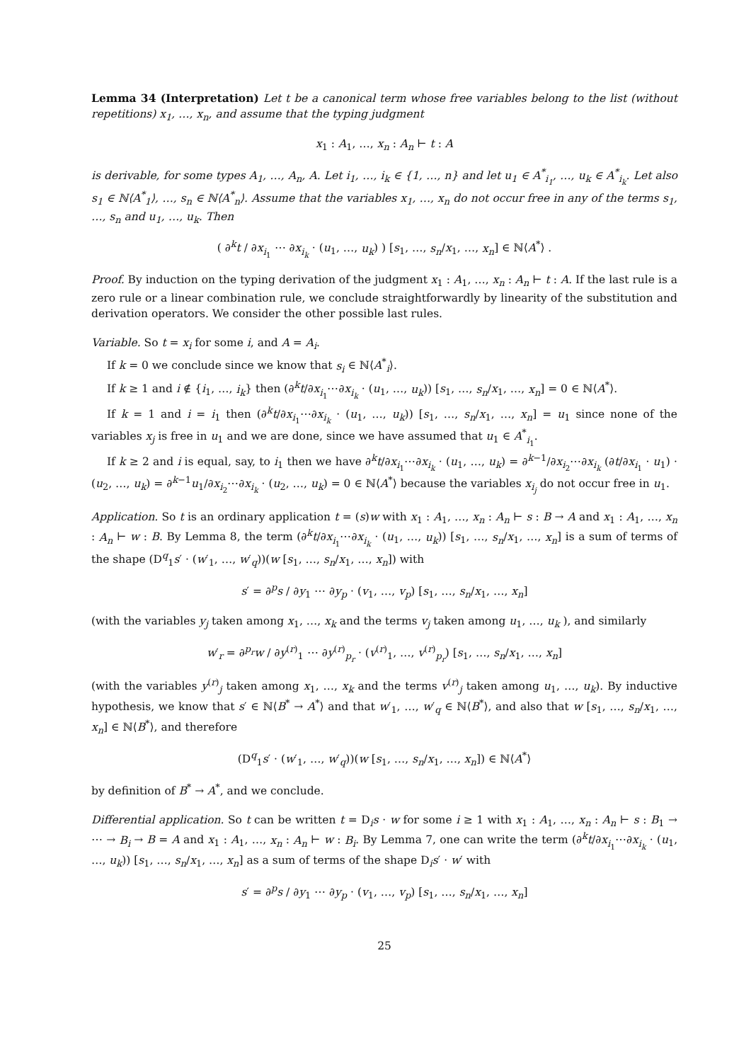Lemma 34 (Interpretation) Let t be a canonical term whose free variables belong to the list (without repetitions) x<sub>1</sub>, …, x<sub>n</sub>, and assume that the typing judgment
x<sub>1</sub> : A<sub>1</sub>, …, x<sub>n</sub> : A<sub>n</sub> ⊢ t : A
is derivable, for some types A<sub>1</sub>, …, A<sub>n</sub>, A. Let i<sub>1</sub>, …, i<sub>k</sub> ∈ {1, …, n} and let u<sub>1</sub> ∈ A<sup>*</sup><sub>i<sub>1</sub></sub>, …, u<sub>k</sub> ∈ A<sup>*</sup><sub>i<sub>k</sub></sub>. Let also s<sub>1</sub> ∈ ℕ⟨A<sup>*</sup><sub>1</sub>⟩, …, s<sub>n</sub> ∈ ℕ⟨A<sup>*</sup><sub>n</sub>⟩. Assume that the variables x<sub>1</sub>, …, x<sub>n</sub> do not occur free in any of the terms s<sub>1</sub>, …, s<sub>n</sub> and u<sub>1</sub>, …, u<sub>k</sub>. Then
( ∂<sup>k</sup>t / ∂x<sub>i<sub>1</sub></sub> ⋯ ∂x<sub>i<sub>k</sub></sub> · (u<sub>1</sub>, …, u<sub>k</sub>) ) [s<sub>1</sub>, …, s<sub>n</sub>/x<sub>1</sub>, …, x<sub>n</sub>] ∈ ℕ⟨A<sup>*</sup>⟩ .
Proof. By induction on the typing derivation of the judgment x<sub>1</sub> : A<sub>1</sub>, …, x<sub>n</sub> : A<sub>n</sub> ⊢ t : A. If the last rule is a zero rule or a linear combination rule, we conclude straightforwardly by linearity of the substitution and derivation operators. We consider the other possible last rules.
Variable. So t = x<sub>i</sub> for some i, and A = A<sub>i</sub>.
If k = 0 we conclude since we know that s<sub>i</sub> ∈ ℕ⟨A<sup>*</sup><sub>i</sub>⟩.
If k ≥ 1 and i ∉ {i<sub>1</sub>, …, i<sub>k</sub>} then (∂<sup>k</sup>t/∂x<sub>i<sub>1</sub></sub>⋯∂x<sub>i<sub>k</sub></sub> · (u<sub>1</sub>, …, u<sub>k</sub>)) [s<sub>1</sub>, …, s<sub>n</sub>/x<sub>1</sub>, …, x<sub>n</sub>] = 0 ∈ ℕ⟨A<sup>*</sup>⟩.
If k = 1 and i = i<sub>1</sub> then (∂<sup>k</sup>t/∂x<sub>i<sub>1</sub></sub>⋯∂x<sub>i<sub>k</sub></sub> · (u<sub>1</sub>, …, u<sub>k</sub>)) [s<sub>1</sub>, …, s<sub>n</sub>/x<sub>1</sub>, …, x<sub>n</sub>] = u<sub>1</sub> since none of the variables x<sub>j</sub> is free in u<sub>1</sub> and we are done, since we have assumed that u<sub>1</sub> ∈ A<sup>*</sup><sub>i<sub>1</sub></sub>.
If k ≥ 2 and i is equal, say, to i<sub>1</sub> then we have ∂<sup>k</sup>t/∂x<sub>i<sub>1</sub></sub>⋯∂x<sub>i<sub>k</sub></sub> · (u<sub>1</sub>, …, u<sub>k</sub>) = ∂<sup>k−1</sup>/∂x<sub>i<sub>2</sub></sub>⋯∂x<sub>i<sub>k</sub></sub> (∂t/∂x<sub>i<sub>1</sub></sub> · u<sub>1</sub>) · (u<sub>2</sub>, …, u<sub>k</sub>) = ∂<sup>k−1</sup>u<sub>1</sub>/∂x<sub>i<sub>2</sub></sub>⋯∂x<sub>i<sub>k</sub></sub> · (u<sub>2</sub>, …, u<sub>k</sub>) = 0 ∈ ℕ⟨A<sup>*</sup>⟩ because the variables x<sub>i<sub>j</sub></sub> do not occur free in u<sub>1</sub>.
Application. So t is an ordinary application t = (s)w with x<sub>1</sub> : A<sub>1</sub>, …, x<sub>n</sub> : A<sub>n</sub> ⊢ s : B → A and x<sub>1</sub> : A<sub>1</sub>, …, x<sub>n</sub> : A<sub>n</sub> ⊢ w : B. By Lemma 8, the term (∂<sup>k</sup>t/∂x<sub>i<sub>1</sub></sub>⋯∂x<sub>i<sub>k</sub></sub> · (u<sub>1</sub>, …, u<sub>k</sub>)) [s<sub>1</sub>, …, s<sub>n</sub>/x<sub>1</sub>, …, x<sub>n</sub>] is a sum of terms of the shape (D<sup>q</sup><sub>1</sub>s′ · (w′<sub>1</sub>, …, w′<sub>q</sub>))(w [s<sub>1</sub>, …, s<sub>n</sub>/x<sub>1</sub>, …, x<sub>n</sub>]) with
s′ = ∂<sup>p</sup>s / ∂y<sub>1</sub> ⋯ ∂y<sub>p</sub> · (v<sub>1</sub>, …, v<sub>p</sub>) [s<sub>1</sub>, …, s<sub>n</sub>/x<sub>1</sub>, …, x<sub>n</sub>]
(with the variables y<sub>j</sub> taken among x<sub>1</sub>, …, x<sub>k</sub> and the terms v<sub>j</sub> taken among u<sub>1</sub>, …, u<sub>k</sub> ), and similarly
w′<sub>r</sub> = ∂<sup>p<sub>r</sub></sup>w / ∂y<sup>(r)</sup><sub>1</sub> ⋯ ∂y<sup>(r)</sup><sub>p<sub>r</sub></sub> · (v<sup>(r)</sup><sub>1</sub>, …, v<sup>(r)</sup><sub>p<sub>r</sub></sub>) [s<sub>1</sub>, …, s<sub>n</sub>/x<sub>1</sub>, …, x<sub>n</sub>]
(with the variables y<sup>(r)</sup><sub>j</sub> taken among x<sub>1</sub>, …, x<sub>k</sub> and the terms v<sup>(r)</sup><sub>j</sub> taken among u<sub>1</sub>, …, u<sub>k</sub>). By inductive hypothesis, we know that s′ ∈ ℕ⟨B<sup>*</sup> → A<sup>*</sup>⟩ and that w′<sub>1</sub>, …, w′<sub>q</sub> ∈ ℕ⟨B<sup>*</sup>⟩, and also that w [s<sub>1</sub>, …, s<sub>n</sub>/x<sub>1</sub>, …, x<sub>n</sub>] ∈ ℕ⟨B<sup>*</sup>⟩, and therefore
(D<sup>q</sup><sub>1</sub>s′ · (w′<sub>1</sub>, …, w′<sub>q</sub>))(w [s<sub>1</sub>, …, s<sub>n</sub>/x<sub>1</sub>, …, x<sub>n</sub>]) ∈ ℕ⟨A<sup>*</sup>⟩
by definition of B<sup>*</sup> → A<sup>*</sup>, and we conclude.
Differential application. So t can be written t = D<sub>i</sub>s · w for some i ≥ 1 with x<sub>1</sub> : A<sub>1</sub>, …, x<sub>n</sub> : A<sub>n</sub> ⊢ s : B<sub>1</sub> → ⋯ → B<sub>i</sub> → B = A and x<sub>1</sub> : A<sub>1</sub>, …, x<sub>n</sub> : A<sub>n</sub> ⊢ w : B<sub>i</sub>. By Lemma 7, one can write the term (∂<sup>k</sup>t/∂x<sub>i<sub>1</sub></sub>⋯∂x<sub>i<sub>k</sub></sub> · (u<sub>1</sub>, …, u<sub>k</sub>)) [s<sub>1</sub>, …, s<sub>n</sub>/x<sub>1</sub>, …, x<sub>n</sub>] as a sum of terms of the shape D<sub>i</sub>s′ · w′ with
s′ = ∂<sup>p</sup>s / ∂y<sub>1</sub> ⋯ ∂y<sub>p</sub> · (v<sub>1</sub>, …, v<sub>p</sub>) [s<sub>1</sub>, …, s<sub>n</sub>/x<sub>1</sub>, …, x<sub>n</sub>]
25